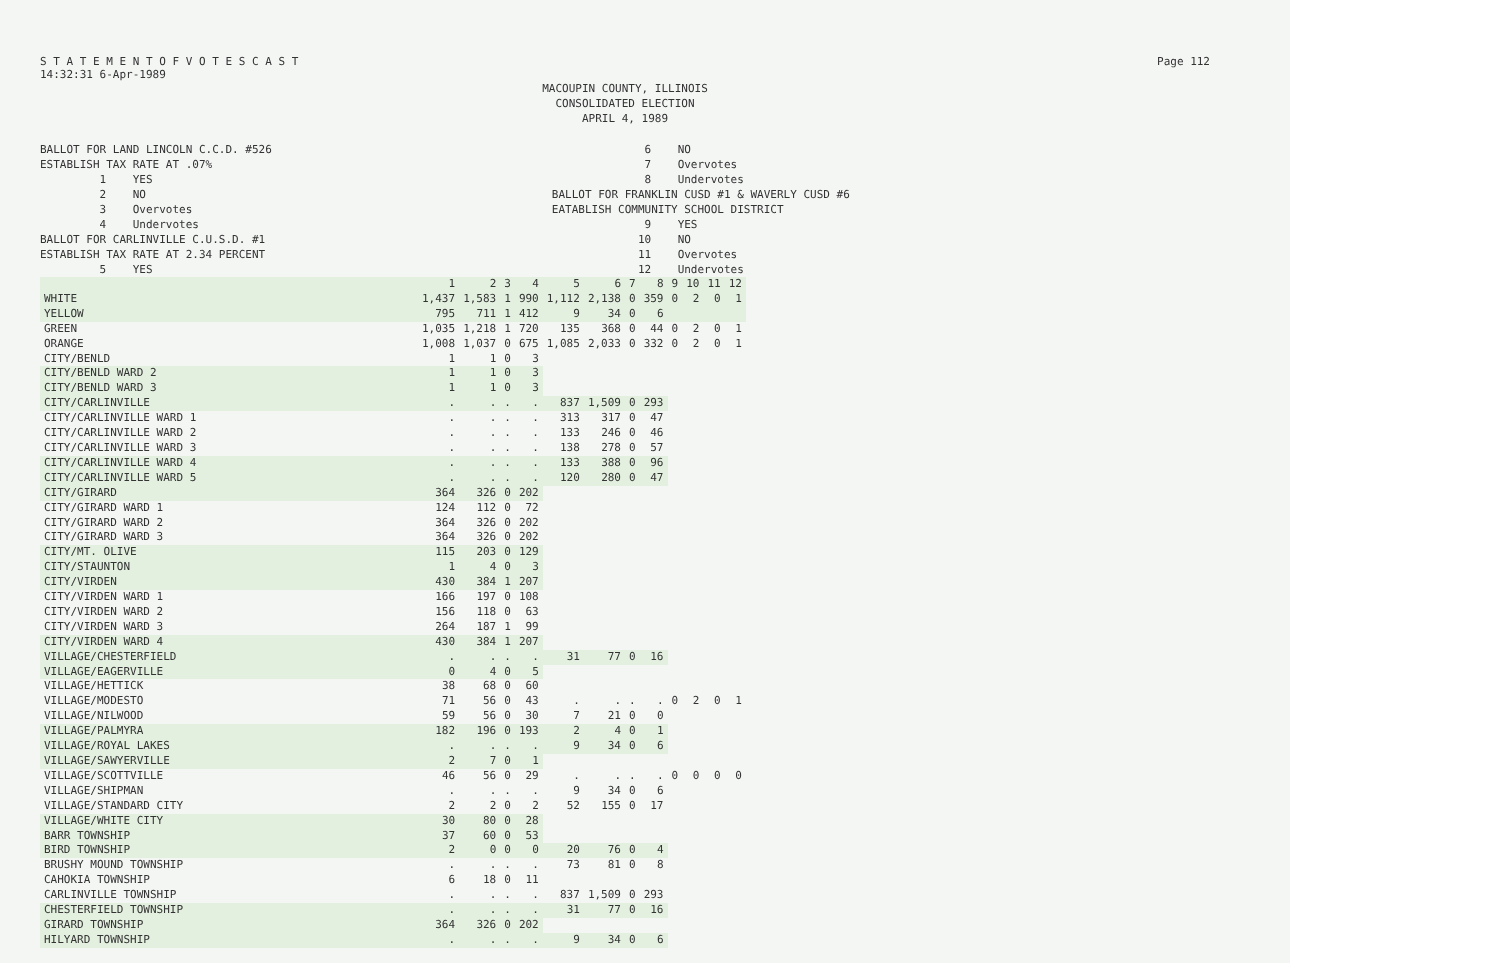S T A T E M E N T O F V O T E S C A S T
14:32:31 6-Apr-1989
Page 112
MACOUPIN COUNTY, ILLINOIS
CONSOLIDATED ELECTION
APRIL 4, 1989
BALLOT FOR LAND LINCOLN C.C.D. #526 ESTABLISH TAX RATE AT .07% 1 YES 2 NO 3 Overvotes 4 Undervotes BALLOT FOR CARLINVILLE C.U.S.D. #1 ESTABLISH TAX RATE AT 2.34 PERCENT 5 YES
6 NO 7 Overvotes 8 Undervotes BALLOT FOR FRANKLIN CUSD #1 & WAVERLY CUSD #6 EATABLISH COMMUNITY SCHOOL DISTRICT 9 YES 10 NO 11 Overvotes 12 Undervotes
| | 1 | 2 | 3 | 4 | 5 | 6 | 7 | 8 | 9 | 10 | 11 | 12 |
| WHITE | 1,437 | 1,583 | 1 | 990 | 1,112 | 2,138 | 0 | 359 | 0 | 2 | 0 | 1 |
| YELLOW | 795 | 711 | 1 | 412 | 9 | 34 | 0 | 6 | | | | |
| GREEN | 1,035 | 1,218 | 1 | 720 | 135 | 368 | 0 | 44 | 0 | 2 | 0 | 1 |
| ORANGE | 1,008 | 1,037 | 0 | 675 | 1,085 | 2,033 | 0 | 332 | 0 | 2 | 0 | 1 |
| CITY/BENLD | 1 | 1 | 0 | 3 | | | | | | | | |
| CITY/BENLD WARD 2 | 1 | 1 | 0 | 3 | | | | | | | | |
| CITY/BENLD WARD 3 | 1 | 1 | 0 | 3 | | | | | | | | |
| CITY/CARLINVILLE | . | . | . | . | 837 | 1,509 | 0 | 293 | | | | |
| CITY/CARLINVILLE WARD 1 | . | . | . | . | 313 | 317 | 0 | 47 | | | | |
| CITY/CARLINVILLE WARD 2 | . | . | . | . | 133 | 246 | 0 | 46 | | | | |
| CITY/CARLINVILLE WARD 3 | . | . | . | . | 138 | 278 | 0 | 57 | | | | |
| CITY/CARLINVILLE WARD 4 | . | . | . | . | 133 | 388 | 0 | 96 | | | | |
| CITY/CARLINVILLE WARD 5 | . | . | . | . | 120 | 280 | 0 | 47 | | | | |
| CITY/GIRARD | 364 | 326 | 0 | 202 | | | | | | | | |
| CITY/GIRARD WARD 1 | 124 | 112 | 0 | 72 | | | | | | | | |
| CITY/GIRARD WARD 2 | 364 | 326 | 0 | 202 | | | | | | | | |
| CITY/GIRARD WARD 3 | 364 | 326 | 0 | 202 | | | | | | | | |
| CITY/MT. OLIVE | 115 | 203 | 0 | 129 | | | | | | | | |
| CITY/STAUNTON | 1 | 4 | 0 | 3 | | | | | | | | |
| CITY/VIRDEN | 430 | 384 | 1 | 207 | | | | | | | | |
| CITY/VIRDEN WARD 1 | 166 | 197 | 0 | 108 | | | | | | | | |
| CITY/VIRDEN WARD 2 | 156 | 118 | 0 | 63 | | | | | | | | |
| CITY/VIRDEN WARD 3 | 264 | 187 | 1 | 99 | | | | | | | | |
| CITY/VIRDEN WARD 4 | 430 | 384 | 1 | 207 | | | | | | | | |
| VILLAGE/CHESTERFIELD | . | . | . | . | 31 | 77 | 0 | 16 | | | | |
| VILLAGE/EAGERVILLE | 0 | 4 | 0 | 5 | | | | | | | | |
| VILLAGE/HETTICK | 38 | 68 | 0 | 60 | | | | | | | | |
| VILLAGE/MODESTO | 71 | 56 | 0 | 43 | . | . | . | . | 0 | 2 | 0 | 1 |
| VILLAGE/NILWOOD | 59 | 56 | 0 | 30 | 7 | 21 | 0 | 0 | | | | |
| VILLAGE/PALMYRA | 182 | 196 | 0 | 193 | 2 | 4 | 0 | 1 | | | | |
| VILLAGE/ROYAL LAKES | . | . | . | . | 9 | 34 | 0 | 6 | | | | |
| VILLAGE/SAWYERVILLE | 2 | 7 | 0 | 1 | | | | | | | | |
| VILLAGE/SCOTTVILLE | 46 | 56 | 0 | 29 | . | . | . | . | 0 | 0 | 0 | 0 |
| VILLAGE/SHIPMAN | . | . | . | . | 9 | 34 | 0 | 6 | | | | |
| VILLAGE/STANDARD CITY | 2 | 2 | 0 | 2 | 52 | 155 | 0 | 17 | | | | |
| VILLAGE/WHITE CITY | 30 | 80 | 0 | 28 | | | | | | | | |
| BARR TOWNSHIP | 37 | 60 | 0 | 53 | | | | | | | | |
| BIRD TOWNSHIP | 2 | 0 | 0 | 0 | 20 | 76 | 0 | 4 | | | | |
| BRUSHY MOUND TOWNSHIP | . | . | . | . | 73 | 81 | 0 | 8 | | | | |
| CAHOKIA TOWNSHIP | 6 | 18 | 0 | 11 | | | | | | | | |
| CARLINVILLE TOWNSHIP | . | . | . | . | 837 | 1,509 | 0 | 293 | | | | |
| CHESTERFIELD TOWNSHIP | . | . | . | . | 31 | 77 | 0 | 16 | | | | |
| GIRARD TOWNSHIP | 364 | 326 | 0 | 202 | | | | | | | | |
| HILYARD TOWNSHIP | . | . | . | . | 9 | 34 | 0 | 6 | | | | |